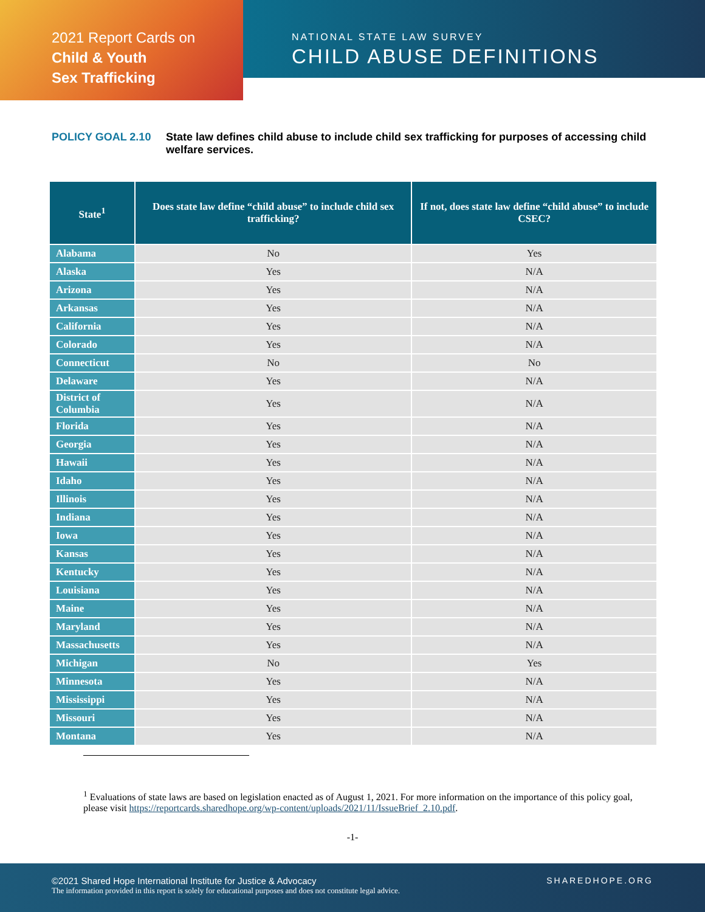2021 Report Cards on
Child & Youth
Sex Trafficking
NATIONAL STATE LAW SURVEY
CHILD ABUSE DEFINITIONS
POLICY GOAL 2.10 State law defines child abuse to include child sex trafficking for purposes of accessing child welfare services.
| State<sup>1</sup> | Does state law define “child abuse” to include child sex trafficking? | If not, does state law define “child abuse” to include CSEC? |
| --- | --- | --- |
| Alabama | No | Yes |
| Alaska | Yes | N/A |
| Arizona | Yes | N/A |
| Arkansas | Yes | N/A |
| California | Yes | N/A |
| Colorado | Yes | N/A |
| Connecticut | No | No |
| Delaware | Yes | N/A |
| District of Columbia | Yes | N/A |
| Florida | Yes | N/A |
| Georgia | Yes | N/A |
| Hawaii | Yes | N/A |
| Idaho | Yes | N/A |
| Illinois | Yes | N/A |
| Indiana | Yes | N/A |
| Iowa | Yes | N/A |
| Kansas | Yes | N/A |
| Kentucky | Yes | N/A |
| Louisiana | Yes | N/A |
| Maine | Yes | N/A |
| Maryland | Yes | N/A |
| Massachusetts | Yes | N/A |
| Michigan | No | Yes |
| Minnesota | Yes | N/A |
| Mississippi | Yes | N/A |
| Missouri | Yes | N/A |
| Montana | Yes | N/A |
<sup>1</sup> Evaluations of state laws are based on legislation enacted as of August 1, 2021. For more information on the importance of this policy goal, please visit https://reportcards.sharedhope.org/wp-content/uploads/2021/11/IssueBrief_2.10.pdf.
-1-
©2021 Shared Hope International Institute for Justice & Advocacy
The information provided in this report is solely for educational purposes and does not constitute legal advice.
SHAREDHOPE.ORG